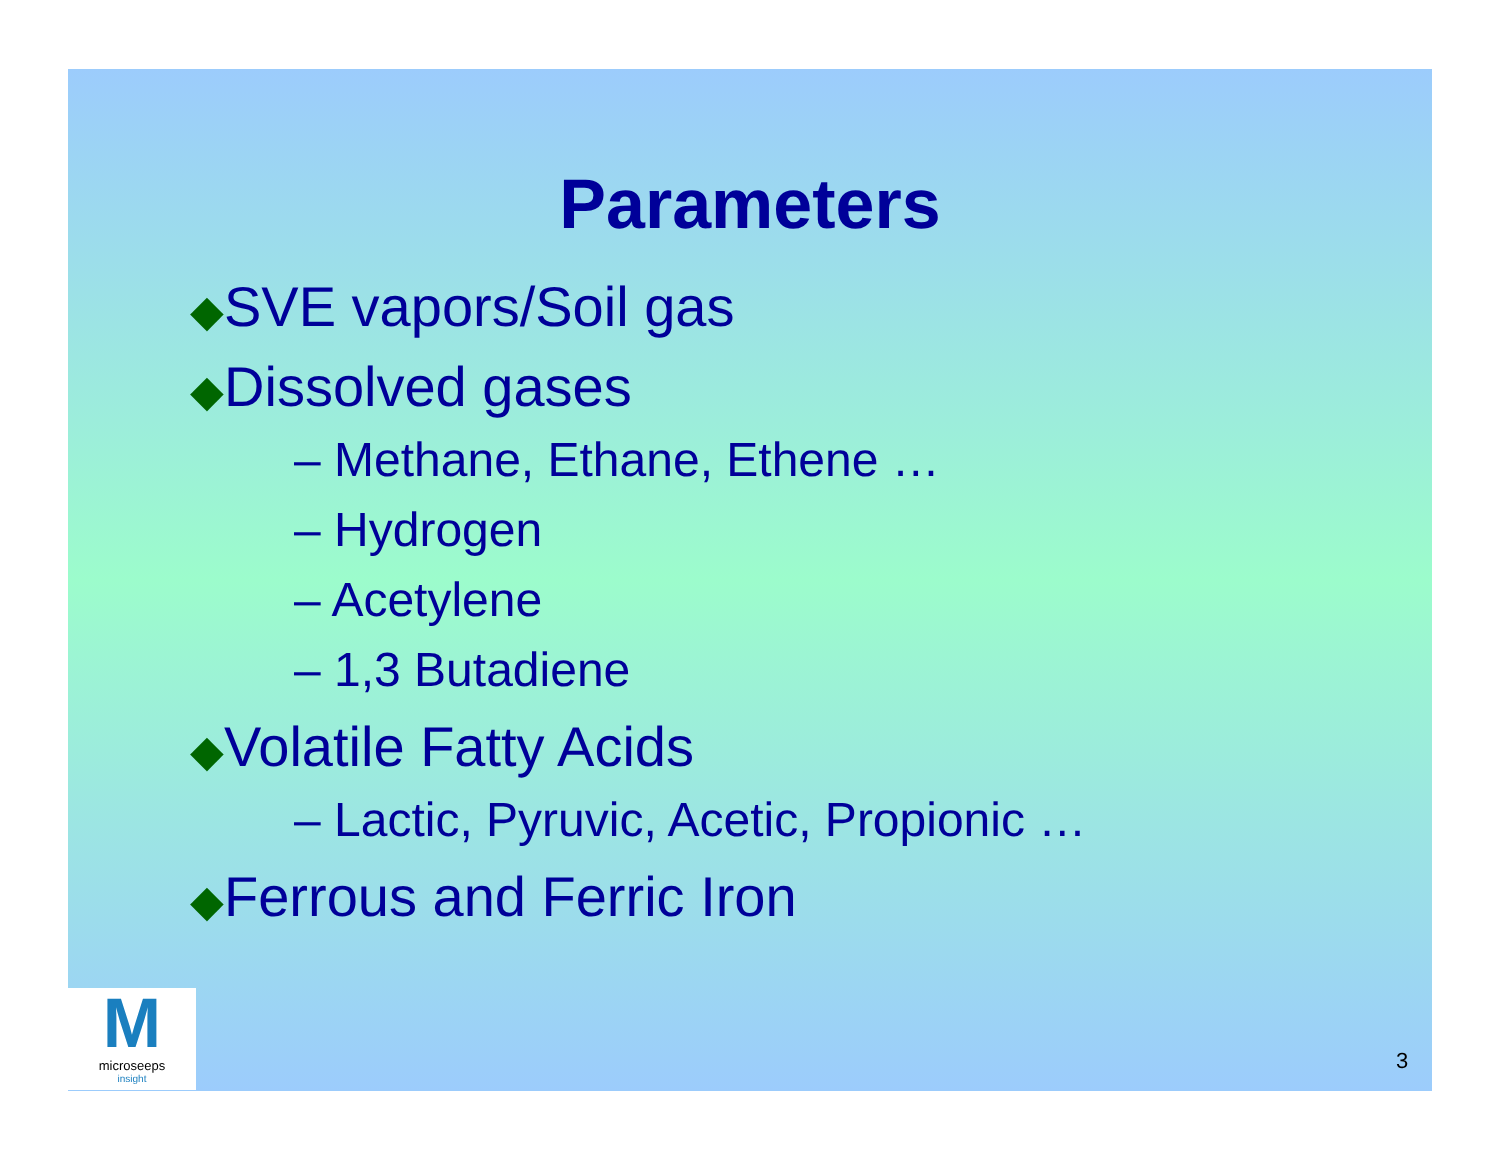Parameters
◆SVE vapors/Soil gas
◆Dissolved gases
– Methane, Ethane, Ethene …
– Hydrogen
– Acetylene
– 1,3 Butadiene
◆Volatile Fatty Acids
– Lactic, Pyruvic, Acetic, Propionic …
◆Ferrous and Ferric Iron
M
microseeps
insight
3